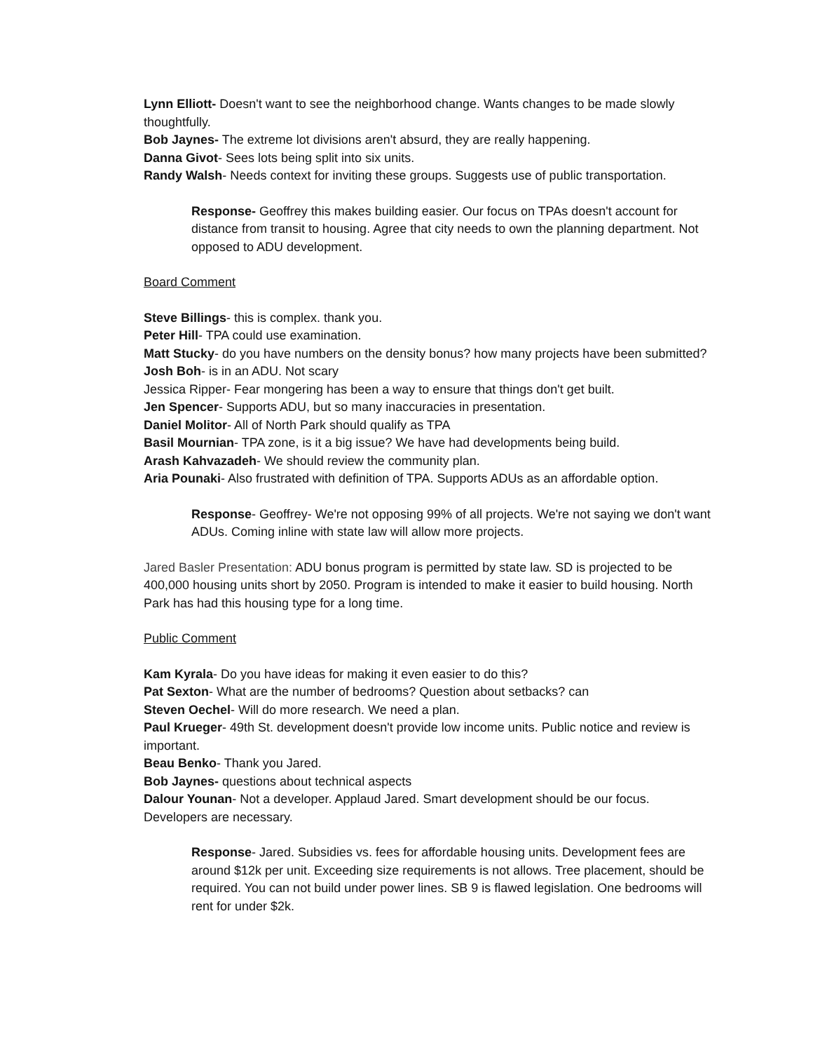Lynn Elliott- Doesn't want to see the neighborhood change. Wants changes to be made slowly thoughtfully.
Bob Jaynes- The extreme lot divisions aren't absurd, they are really happening.
Danna Givot- Sees lots being split into six units.
Randy Walsh- Needs context for inviting these groups. Suggests use of public transportation.
Response- Geoffrey this makes building easier. Our focus on TPAs doesn't account for distance from transit to housing. Agree that city needs to own the planning department. Not opposed to ADU development.
Board Comment
Steve Billings- this is complex. thank you.
Peter Hill- TPA could use examination.
Matt Stucky- do you have numbers on the density bonus? how many projects have been submitted?
Josh Boh- is in an ADU. Not scary
Jessica Ripper- Fear mongering has been a way to ensure that things don't get built.
Jen Spencer- Supports ADU, but so many inaccuracies in presentation.
Daniel Molitor- All of North Park should qualify as TPA
Basil Mournian- TPA zone, is it a big issue? We have had developments being build.
Arash Kahvazadeh- We should review the community plan.
Aria Pounaki- Also frustrated with definition of TPA. Supports ADUs as an affordable option.
Response- Geoffrey- We're not opposing 99% of all projects. We're not saying we don't want ADUs. Coming inline with state law will allow more projects.
Jared Basler Presentation: ADU bonus program is permitted by state law. SD is projected to be 400,000 housing units short by 2050. Program is intended to make it easier to build housing. North Park has had this housing type for a long time.
Public Comment
Kam Kyrala- Do you have ideas for making it even easier to do this?
Pat Sexton- What are the number of bedrooms? Question about setbacks? can
Steven Oechel- Will do more research. We need a plan.
Paul Krueger- 49th St. development doesn't provide low income units. Public notice and review is important.
Beau Benko- Thank you Jared.
Bob Jaynes- questions about technical aspects
Dalour Younan- Not a developer. Applaud Jared. Smart development should be our focus. Developers are necessary.
Response- Jared. Subsidies vs. fees for affordable housing units. Development fees are around $12k per unit. Exceeding size requirements is not allows. Tree placement, should be required. You can not build under power lines. SB 9 is flawed legislation. One bedrooms will rent for under $2k.